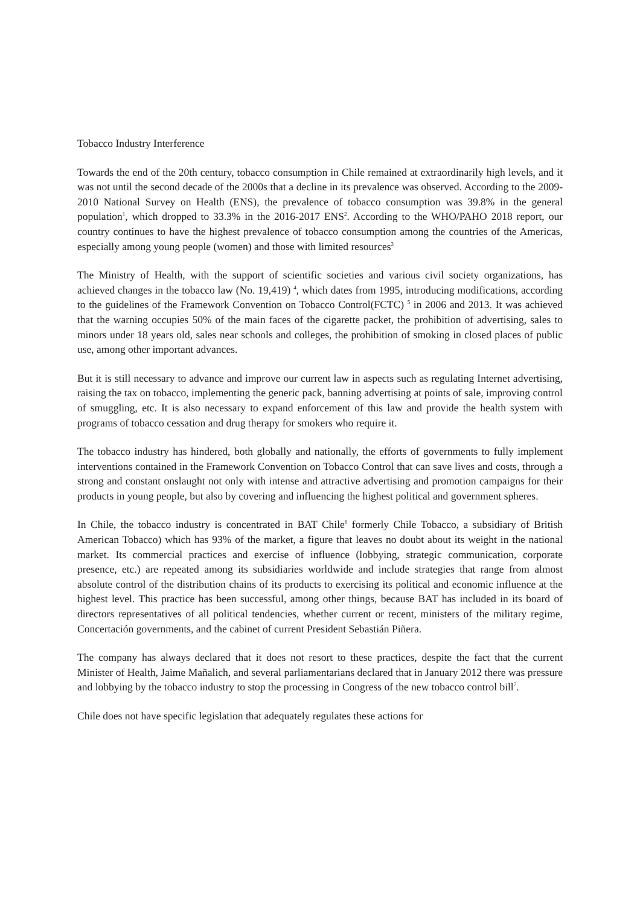Tobacco Industry Interference
Towards the end of the 20th century, tobacco consumption in Chile remained at extraordinarily high levels, and it was not until the second decade of the 2000s that a decline in its prevalence was observed. According to the 2009-2010 National Survey on Health (ENS), the prevalence of tobacco consumption was 39.8% in the general population<sup>1</sup>, which dropped to 33.3% in the 2016-2017 ENS<sup>2</sup>. According to the WHO/PAHO 2018 report, our country continues to have the highest prevalence of tobacco consumption among the countries of the Americas, especially among young people (women) and those with limited resources<sup>3</sup>
The Ministry of Health, with the support of scientific societies and various civil society organizations, has achieved changes in the tobacco law (No. 19,419) <sup>4</sup>, which dates from 1995, introducing modifications, according to the guidelines of the Framework Convention on Tobacco Control(FCTC) <sup>5</sup> in 2006 and 2013. It was achieved that the warning occupies 50% of the main faces of the cigarette packet, the prohibition of advertising, sales to minors under 18 years old, sales near schools and colleges, the prohibition of smoking in closed places of public use, among other important advances.
But it is still necessary to advance and improve our current law in aspects such as regulating Internet advertising, raising the tax on tobacco, implementing the generic pack, banning advertising at points of sale, improving control of smuggling, etc. It is also necessary to expand enforcement of this law and provide the health system with programs of tobacco cessation and drug therapy for smokers who require it.
The tobacco industry has hindered, both globally and nationally, the efforts of governments to fully implement interventions contained in the Framework Convention on Tobacco Control that can save lives and costs, through a strong and constant onslaught not only with intense and attractive advertising and promotion campaigns for their products in young people, but also by covering and influencing the highest political and government spheres.
In Chile, the tobacco industry is concentrated in BAT Chile<sup>6</sup> formerly Chile Tobacco, a subsidiary of British American Tobacco) which has 93% of the market, a figure that leaves no doubt about its weight in the national market. Its commercial practices and exercise of influence (lobbying, strategic communication, corporate presence, etc.) are repeated among its subsidiaries worldwide and include strategies that range from almost absolute control of the distribution chains of its products to exercising its political and economic influence at the highest level. This practice has been successful, among other things, because BAT has included in its board of directors representatives of all political tendencies, whether current or recent, ministers of the military regime, Concertación governments, and the cabinet of current President Sebastián Piñera.
The company has always declared that it does not resort to these practices, despite the fact that the current Minister of Health, Jaime Mañalich, and several parliamentarians declared that in January 2012 there was pressure and lobbying by the tobacco industry to stop the processing in Congress of the new tobacco control bill<sup>7</sup>.
Chile does not have specific legislation that adequately regulates these actions for